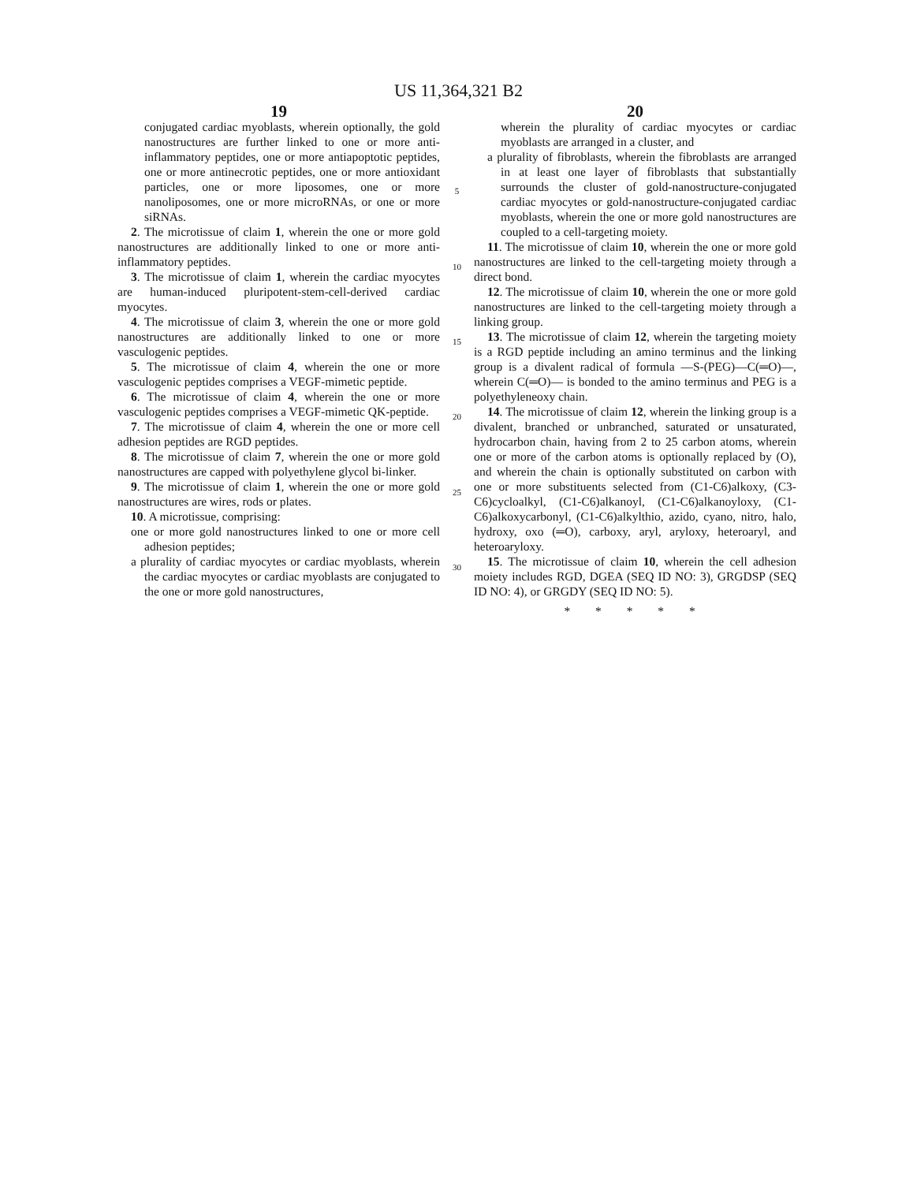US 11,364,321 B2
19 20
conjugated cardiac myoblasts, wherein optionally, the gold nanostructures are further linked to one or more anti-inflammatory peptides, one or more antiapoptotic peptides, one or more antinecrotic peptides, one or more antioxidant particles, one or more liposomes, one or more nanoliposomes, one or more microRNAs, or one or more siRNAs.
2. The microtissue of claim 1, wherein the one or more gold nanostructures are additionally linked to one or more anti-inflammatory peptides.
3. The microtissue of claim 1, wherein the cardiac myocytes are human-induced pluripotent-stem-cell-derived cardiac myocytes.
4. The microtissue of claim 3, wherein the one or more gold nanostructures are additionally linked to one or more vasculogenic peptides.
5. The microtissue of claim 4, wherein the one or more vasculogenic peptides comprises a VEGF-mimetic peptide.
6. The microtissue of claim 4, wherein the one or more vasculogenic peptides comprises a VEGF-mimetic QK-peptide.
7. The microtissue of claim 4, wherein the one or more cell adhesion peptides are RGD peptides.
8. The microtissue of claim 7, wherein the one or more gold nanostructures are capped with polyethylene glycol bi-linker.
9. The microtissue of claim 1, wherein the one or more gold nanostructures are wires, rods or plates.
10. A microtissue, comprising:
one or more gold nanostructures linked to one or more cell adhesion peptides;
a plurality of cardiac myocytes or cardiac myoblasts, wherein the cardiac myocytes or cardiac myoblasts are conjugated to the one or more gold nanostructures,
5
10
15
20
25
30
wherein the plurality of cardiac myocytes or cardiac myoblasts are arranged in a cluster, and
a plurality of fibroblasts, wherein the fibroblasts are arranged in at least one layer of fibroblasts that substantially surrounds the cluster of gold-nanostructure-conjugated cardiac myocytes or gold-nanostructure-conjugated cardiac myoblasts, wherein the one or more gold nanostructures are coupled to a cell-targeting moiety.
11. The microtissue of claim 10, wherein the one or more gold nanostructures are linked to the cell-targeting moiety through a direct bond.
12. The microtissue of claim 10, wherein the one or more gold nanostructures are linked to the cell-targeting moiety through a linking group.
13. The microtissue of claim 12, wherein the targeting moiety is a RGD peptide including an amino terminus and the linking group is a divalent radical of formula —S-(PEG)—C(═O)—, wherein C(═O)— is bonded to the amino terminus and PEG is a polyethyleneoxy chain.
14. The microtissue of claim 12, wherein the linking group is a divalent, branched or unbranched, saturated or unsaturated, hydrocarbon chain, having from 2 to 25 carbon atoms, wherein one or more of the carbon atoms is optionally replaced by (O), and wherein the chain is optionally substituted on carbon with one or more substituents selected from (C1-C6)alkoxy, (C3-C6)cycloalkyl, (C1-C6)alkanoyl, (C1-C6)alkanoyloxy, (C1-C6)alkoxycarbonyl, (C1-C6)alkylthio, azido, cyano, nitro, halo, hydroxy, oxo (═O), carboxy, aryl, aryloxy, heteroaryl, and heteroaryloxy.
15. The microtissue of claim 10, wherein the cell adhesion moiety includes RGD, DGEA (SEQ ID NO: 3), GRGDSP (SEQ ID NO: 4), or GRGDY (SEQ ID NO: 5).
* * * * *